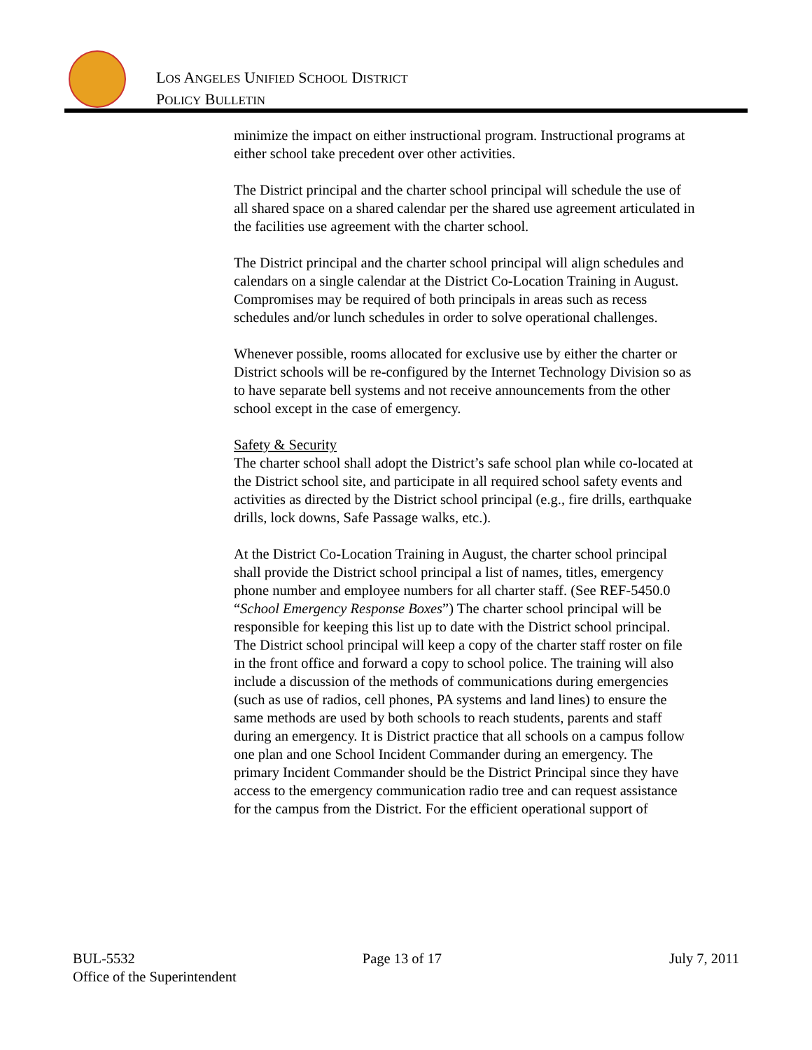LOS ANGELES UNIFIED SCHOOL DISTRICT
POLICY BULLETIN
minimize the impact on either instructional program. Instructional programs at either school take precedent over other activities.
The District principal and the charter school principal will schedule the use of all shared space on a shared calendar per the shared use agreement articulated in the facilities use agreement with the charter school.
The District principal and the charter school principal will align schedules and calendars on a single calendar at the District Co-Location Training in August. Compromises may be required of both principals in areas such as recess schedules and/or lunch schedules in order to solve operational challenges.
Whenever possible, rooms allocated for exclusive use by either the charter or District schools will be re-configured by the Internet Technology Division so as to have separate bell systems and not receive announcements from the other school except in the case of emergency.
Safety & Security
The charter school shall adopt the District’s safe school plan while co-located at the District school site, and participate in all required school safety events and activities as directed by the District school principal (e.g., fire drills, earthquake drills, lock downs, Safe Passage walks, etc.).
At the District Co-Location Training in August, the charter school principal shall provide the District school principal a list of names, titles, emergency phone number and employee numbers for all charter staff. (See REF-5450.0 “School Emergency Response Boxes”) The charter school principal will be responsible for keeping this list up to date with the District school principal. The District school principal will keep a copy of the charter staff roster on file in the front office and forward a copy to school police. The training will also include a discussion of the methods of communications during emergencies (such as use of radios, cell phones, PA systems and land lines) to ensure the same methods are used by both schools to reach students, parents and staff during an emergency. It is District practice that all schools on a campus follow one plan and one School Incident Commander during an emergency. The primary Incident Commander should be the District Principal since they have access to the emergency communication radio tree and can request assistance for the campus from the District. For the efficient operational support of
BUL-5532 Page 13 of 17 July 7, 2011
Office of the Superintendent